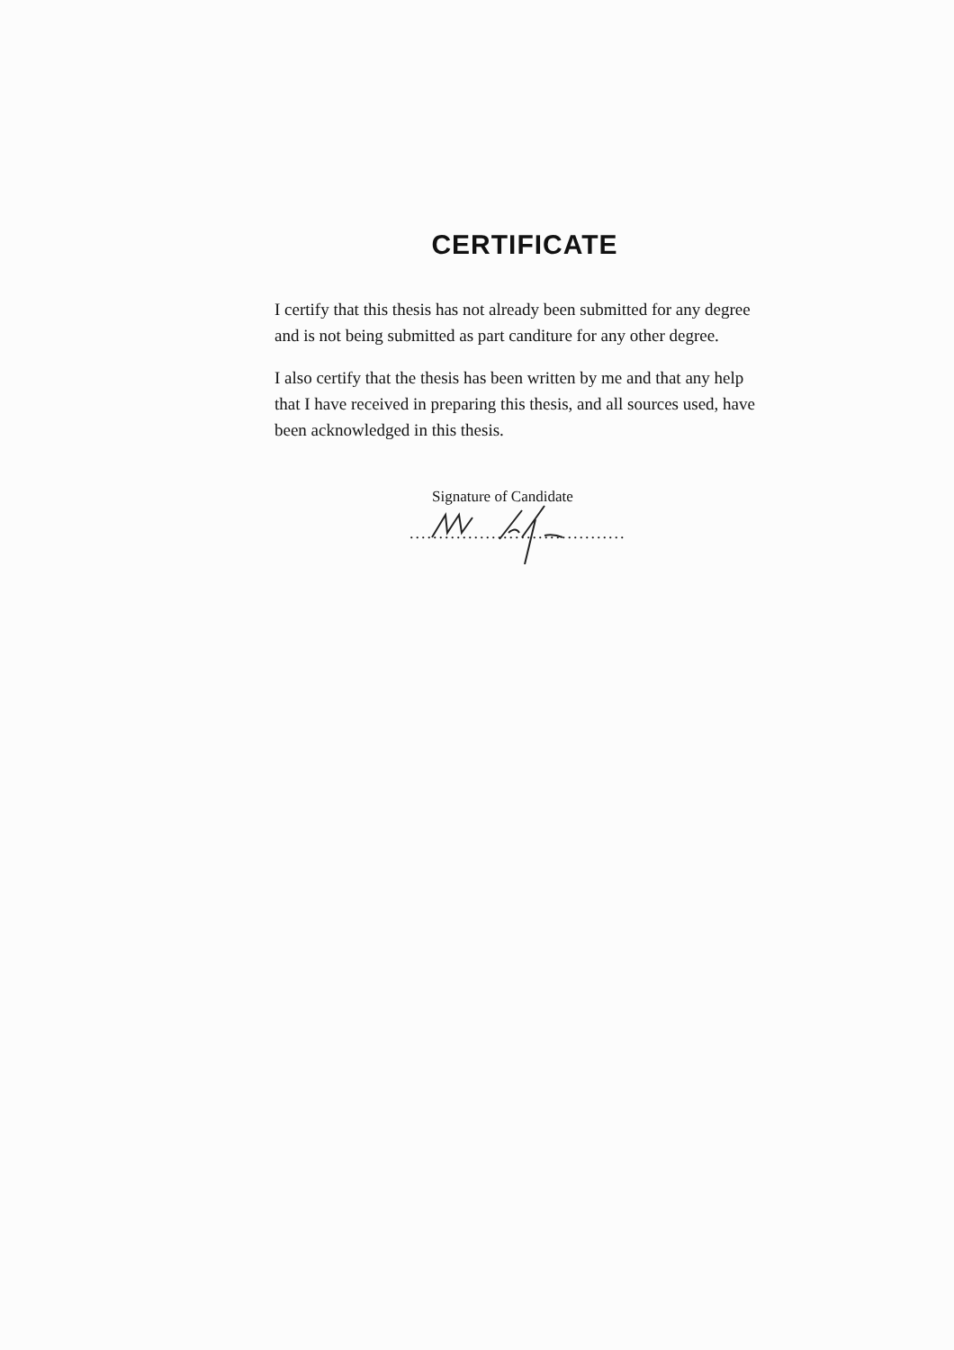CERTIFICATE
I certify that this thesis has not already been submitted for any degree and is not being submitted as part canditure for any other degree.
I also certify that the thesis has been written by me and that any help that I have received in preparing this thesis, and all sources used, have been acknowledged in this thesis.
Signature of Candidate
.....................................